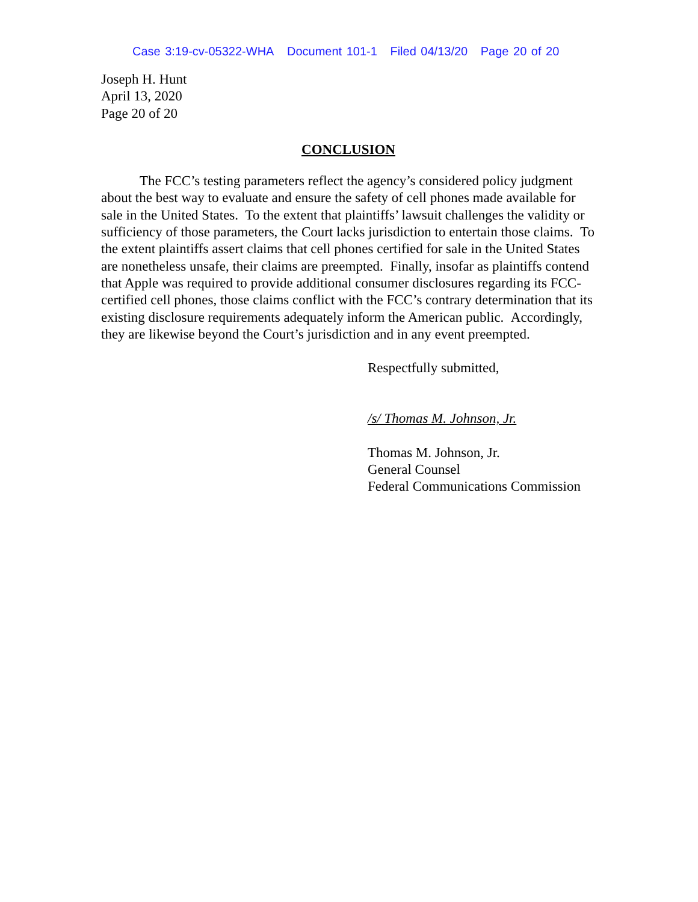Case 3:19-cv-05322-WHA Document 101-1 Filed 04/13/20 Page 20 of 20
Joseph H. Hunt
April 13, 2020
Page 20 of 20
CONCLUSION
The FCC’s testing parameters reflect the agency’s considered policy judgment about the best way to evaluate and ensure the safety of cell phones made available for sale in the United States. To the extent that plaintiffs’ lawsuit challenges the validity or sufficiency of those parameters, the Court lacks jurisdiction to entertain those claims. To the extent plaintiffs assert claims that cell phones certified for sale in the United States are nonetheless unsafe, their claims are preempted. Finally, insofar as plaintiffs contend that Apple was required to provide additional consumer disclosures regarding its FCC-certified cell phones, those claims conflict with the FCC’s contrary determination that its existing disclosure requirements adequately inform the American public. Accordingly, they are likewise beyond the Court’s jurisdiction and in any event preempted.
Respectfully submitted,
/s/ Thomas M. Johnson, Jr.
Thomas M. Johnson, Jr.
General Counsel
Federal Communications Commission